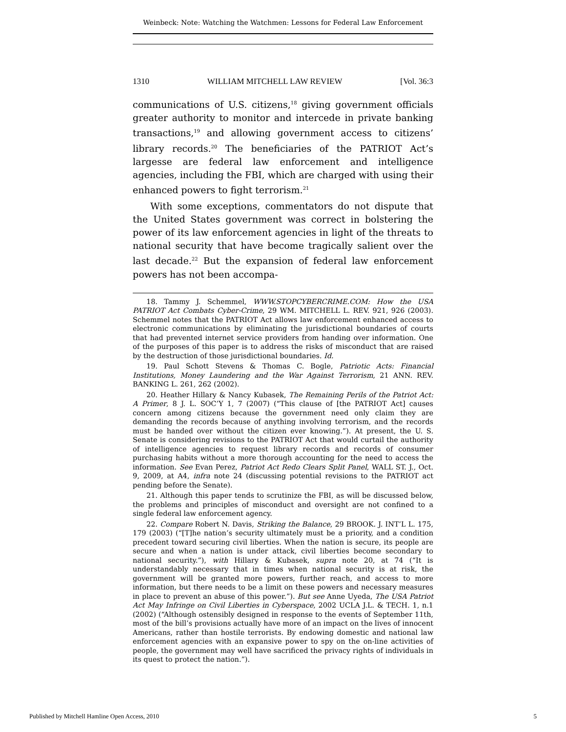Weinbeck: Note: Watching the Watchmen: Lessons for Federal Law Enforcement
1310 WILLIAM MITCHELL LAW REVIEW [Vol. 36:3
communications of U.S. citizens,<sup>18</sup> giving government officials greater authority to monitor and intercede in private banking transactions,<sup>19</sup> and allowing government access to citizens’ library records.<sup>20</sup> The beneficiaries of the PATRIOT Act’s largesse are federal law enforcement and intelligence agencies, including the FBI, which are charged with using their enhanced powers to fight terrorism.<sup>21</sup>
With some exceptions, commentators do not dispute that the United States government was correct in bolstering the power of its law enforcement agencies in light of the threats to national security that have become tragically salient over the last decade.<sup>22</sup> But the expansion of federal law enforcement powers has not been accompa-
18. Tammy J. Schemmel, WWW.STOPCYBERCRIME.COM: How the USA PATRIOT Act Combats Cyber-Crime, 29 WM. MITCHELL L. REV. 921, 926 (2003). Schemmel notes that the PATRIOT Act allows law enforcement enhanced access to electronic communications by eliminating the jurisdictional boundaries of courts that had prevented internet service providers from handing over information. One of the purposes of this paper is to address the risks of misconduct that are raised by the destruction of those jurisdictional boundaries. Id.
19. Paul Schott Stevens & Thomas C. Bogle, Patriotic Acts: Financial Institutions, Money Laundering and the War Against Terrorism, 21 ANN. REV. BANKING L. 261, 262 (2002).
20. Heather Hillary & Nancy Kubasek, The Remaining Perils of the Patriot Act: A Primer, 8 J. L. SOC’Y 1, 7 (2007) (“This clause of [the PATRIOT Act] causes concern among citizens because the government need only claim they are demanding the records because of anything involving terrorism, and the records must be handed over without the citizen ever knowing.”). At present, the U. S. Senate is considering revisions to the PATRIOT Act that would curtail the authority of intelligence agencies to request library records and records of consumer purchasing habits without a more thorough accounting for the need to access the information. See Evan Perez, Patriot Act Redo Clears Split Panel, WALL ST. J., Oct. 9, 2009, at A4, infra note 24 (discussing potential revisions to the PATRIOT act pending before the Senate).
21. Although this paper tends to scrutinize the FBI, as will be discussed below, the problems and principles of misconduct and oversight are not confined to a single federal law enforcement agency.
22. Compare Robert N. Davis, Striking the Balance, 29 BROOK. J. INT’L L. 175, 179 (2003) (“[T]he nation’s security ultimately must be a priority, and a condition precedent toward securing civil liberties. When the nation is secure, its people are secure and when a nation is under attack, civil liberties become secondary to national security.”), with Hillary & Kubasek, supra note 20, at 74 (“It is understandably necessary that in times when national security is at risk, the government will be granted more powers, further reach, and access to more information, but there needs to be a limit on these powers and necessary measures in place to prevent an abuse of this power.”). But see Anne Uyeda, The USA Patriot Act May Infringe on Civil Liberties in Cyberspace, 2002 UCLA J.L. & TECH. 1, n.1 (2002) (“Although ostensibly designed in response to the events of September 11th, most of the bill’s provisions actually have more of an impact on the lives of innocent Americans, rather than hostile terrorists. By endowing domestic and national law enforcement agencies with an expansive power to spy on the on-line activities of people, the government may well have sacrificed the privacy rights of individuals in its quest to protect the nation.”).
Published by Mitchell Hamline Open Access, 2010 5